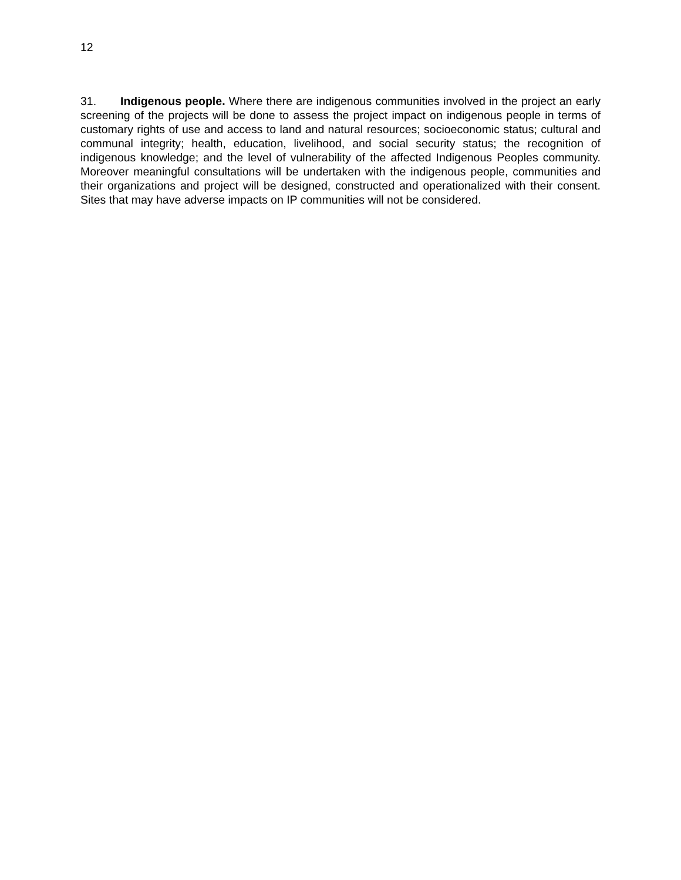12
31. Indigenous people. Where there are indigenous communities involved in the project an early screening of the projects will be done to assess the project impact on indigenous people in terms of customary rights of use and access to land and natural resources; socioeconomic status; cultural and communal integrity; health, education, livelihood, and social security status; the recognition of indigenous knowledge; and the level of vulnerability of the affected Indigenous Peoples community. Moreover meaningful consultations will be undertaken with the indigenous people, communities and their organizations and project will be designed, constructed and operationalized with their consent. Sites that may have adverse impacts on IP communities will not be considered.